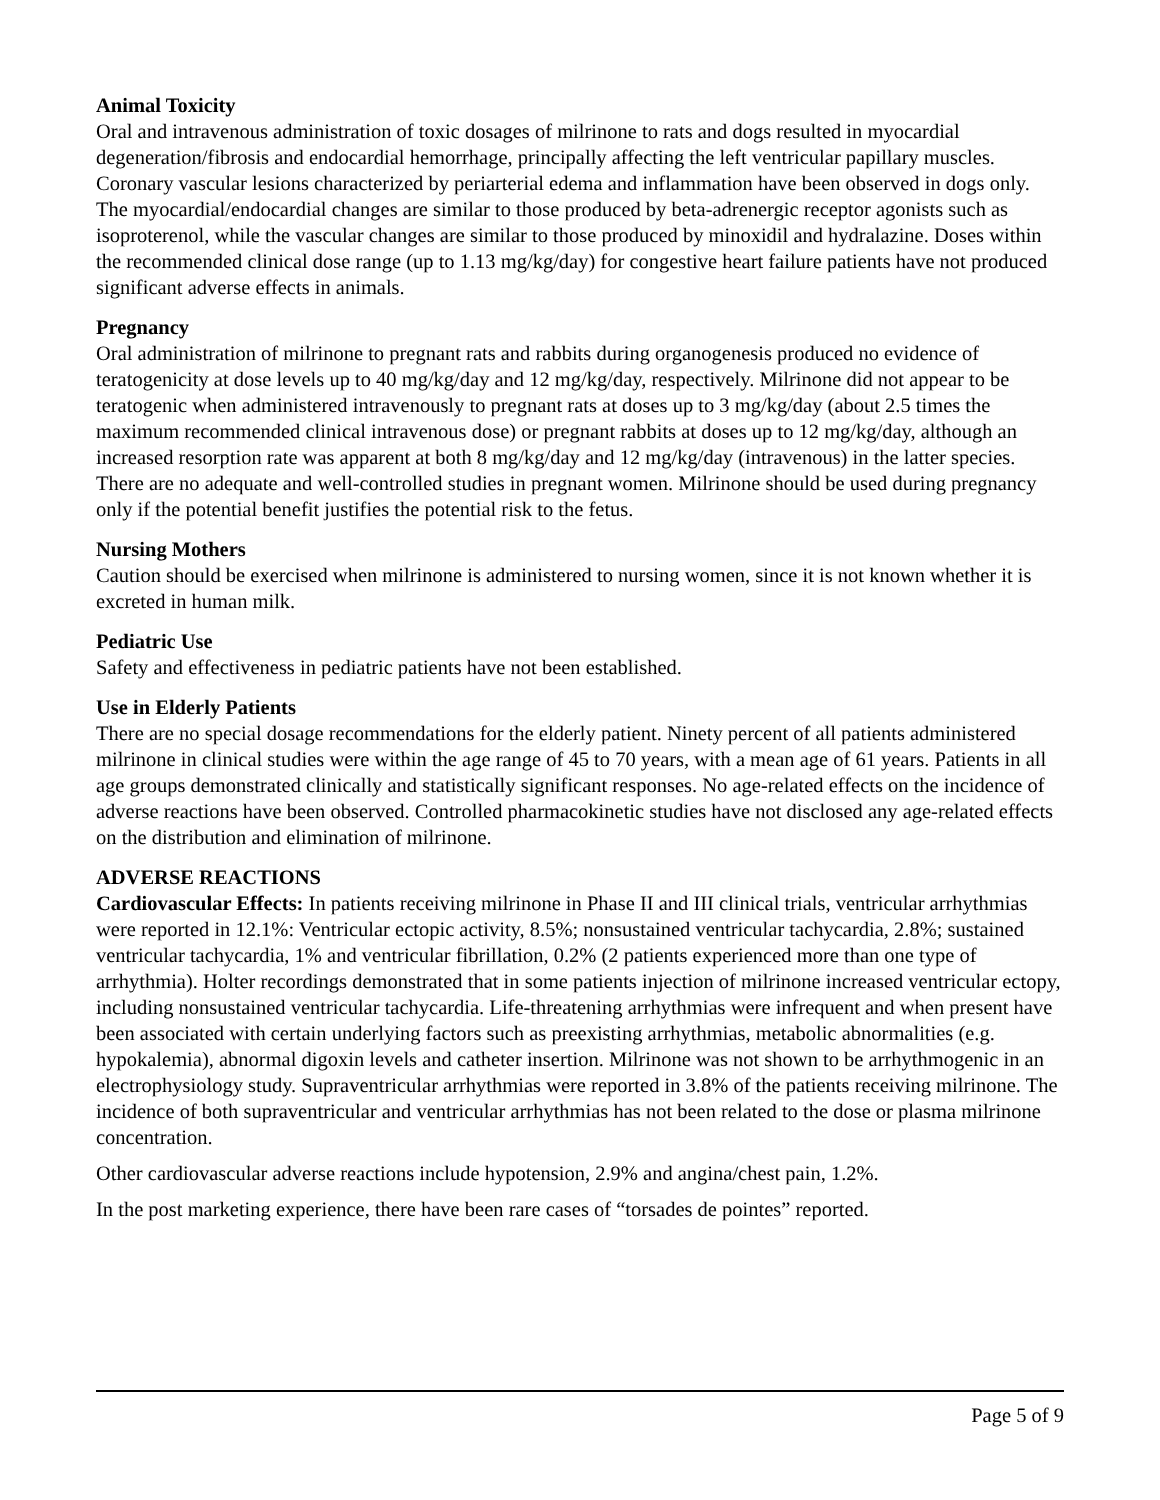Animal Toxicity
Oral and intravenous administration of toxic dosages of milrinone to rats and dogs resulted in myocardial degeneration/fibrosis and endocardial hemorrhage, principally affecting the left ventricular papillary muscles. Coronary vascular lesions characterized by periarterial edema and inflammation have been observed in dogs only. The myocardial/endocardial changes are similar to those produced by beta-adrenergic receptor agonists such as isoproterenol, while the vascular changes are similar to those produced by minoxidil and hydralazine. Doses within the recommended clinical dose range (up to 1.13 mg/kg/day) for congestive heart failure patients have not produced significant adverse effects in animals.
Pregnancy
Oral administration of milrinone to pregnant rats and rabbits during organogenesis produced no evidence of teratogenicity at dose levels up to 40 mg/kg/day and 12 mg/kg/day, respectively. Milrinone did not appear to be teratogenic when administered intravenously to pregnant rats at doses up to 3 mg/kg/day (about 2.5 times the maximum recommended clinical intravenous dose) or pregnant rabbits at doses up to 12 mg/kg/day, although an increased resorption rate was apparent at both 8 mg/kg/day and 12 mg/kg/day (intravenous) in the latter species. There are no adequate and well-controlled studies in pregnant women. Milrinone should be used during pregnancy only if the potential benefit justifies the potential risk to the fetus.
Nursing Mothers
Caution should be exercised when milrinone is administered to nursing women, since it is not known whether it is excreted in human milk.
Pediatric Use
Safety and effectiveness in pediatric patients have not been established.
Use in Elderly Patients
There are no special dosage recommendations for the elderly patient. Ninety percent of all patients administered milrinone in clinical studies were within the age range of 45 to 70 years, with a mean age of 61 years. Patients in all age groups demonstrated clinically and statistically significant responses. No age-related effects on the incidence of adverse reactions have been observed. Controlled pharmacokinetic studies have not disclosed any age-related effects on the distribution and elimination of milrinone.
ADVERSE REACTIONS
Cardiovascular Effects: In patients receiving milrinone in Phase II and III clinical trials, ventricular arrhythmias were reported in 12.1%: Ventricular ectopic activity, 8.5%; nonsustained ventricular tachycardia, 2.8%; sustained ventricular tachycardia, 1% and ventricular fibrillation, 0.2% (2 patients experienced more than one type of arrhythmia). Holter recordings demonstrated that in some patients injection of milrinone increased ventricular ectopy, including nonsustained ventricular tachycardia. Life-threatening arrhythmias were infrequent and when present have been associated with certain underlying factors such as preexisting arrhythmias, metabolic abnormalities (e.g. hypokalemia), abnormal digoxin levels and catheter insertion. Milrinone was not shown to be arrhythmogenic in an electrophysiology study. Supraventricular arrhythmias were reported in 3.8% of the patients receiving milrinone. The incidence of both supraventricular and ventricular arrhythmias has not been related to the dose or plasma milrinone concentration.
Other cardiovascular adverse reactions include hypotension, 2.9% and angina/chest pain, 1.2%.
In the post marketing experience, there have been rare cases of “torsades de pointes” reported.
Page 5 of 9